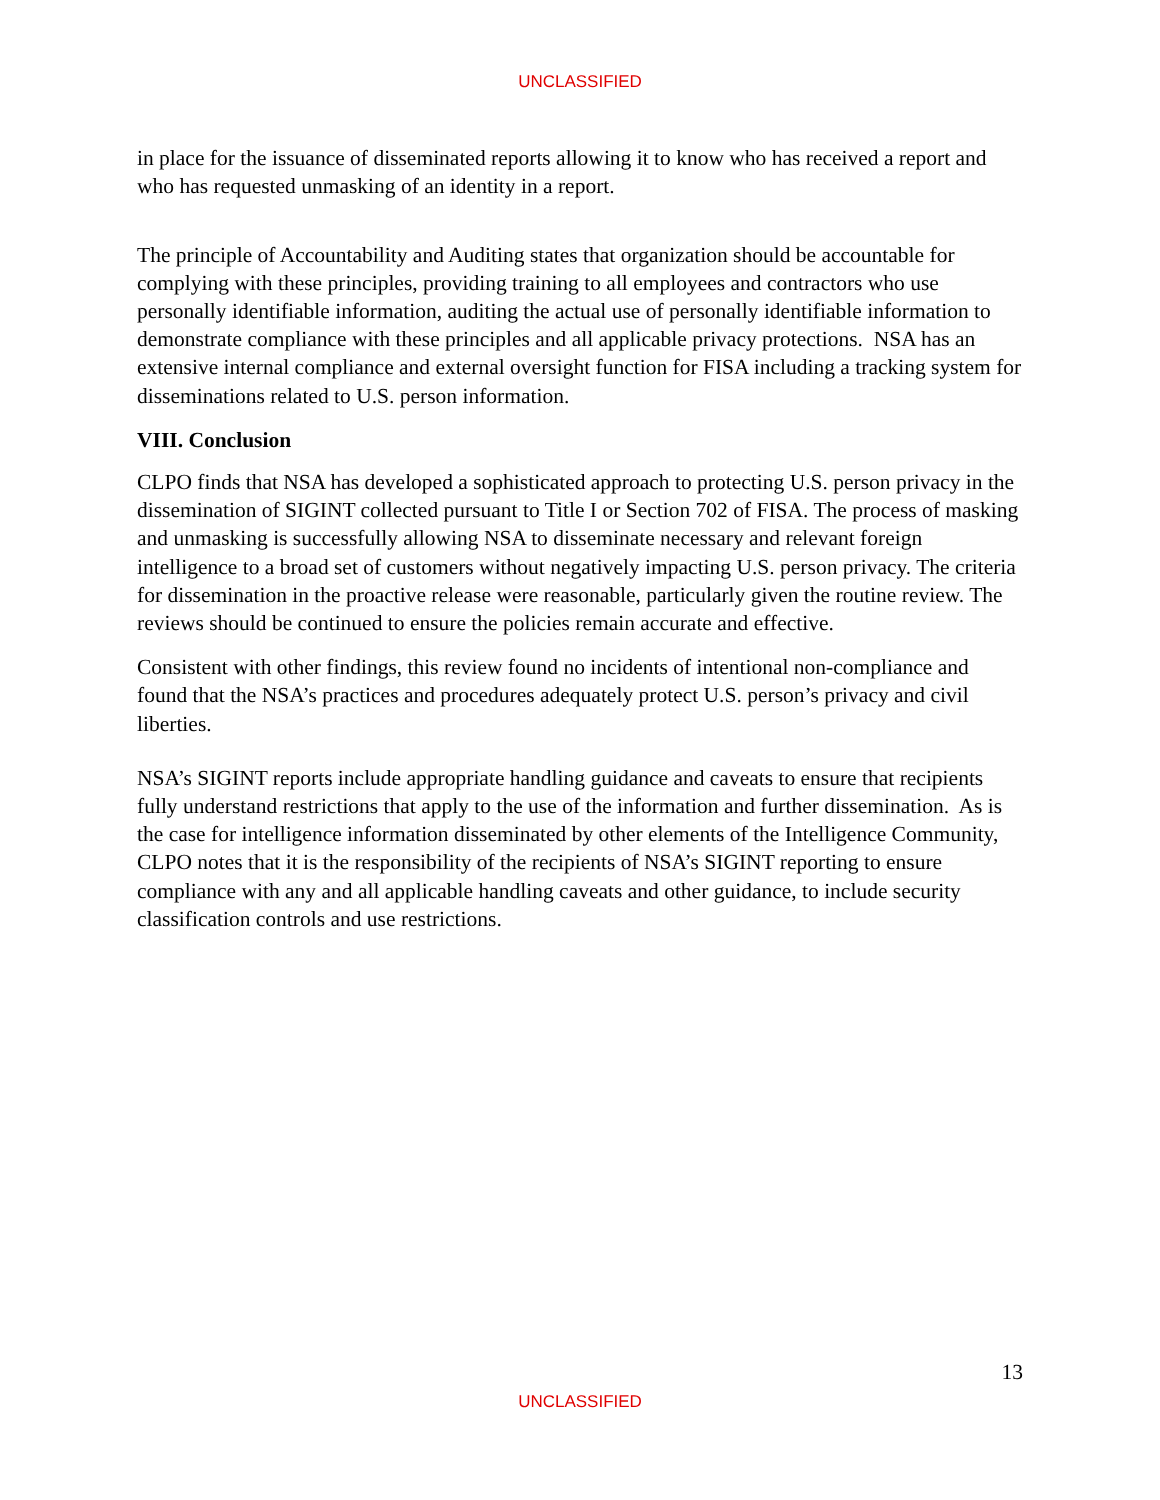UNCLASSIFIED
in place for the issuance of disseminated reports allowing it to know who has received a report and who has requested unmasking of an identity in a report.
The principle of Accountability and Auditing states that organization should be accountable for complying with these principles, providing training to all employees and contractors who use personally identifiable information, auditing the actual use of personally identifiable information to demonstrate compliance with these principles and all applicable privacy protections. NSA has an extensive internal compliance and external oversight function for FISA including a tracking system for disseminations related to U.S. person information.
VIII. Conclusion
CLPO finds that NSA has developed a sophisticated approach to protecting U.S. person privacy in the dissemination of SIGINT collected pursuant to Title I or Section 702 of FISA. The process of masking and unmasking is successfully allowing NSA to disseminate necessary and relevant foreign intelligence to a broad set of customers without negatively impacting U.S. person privacy. The criteria for dissemination in the proactive release were reasonable, particularly given the routine review. The reviews should be continued to ensure the policies remain accurate and effective.
Consistent with other findings, this review found no incidents of intentional non-compliance and found that the NSA’s practices and procedures adequately protect U.S. person’s privacy and civil liberties.
NSA’s SIGINT reports include appropriate handling guidance and caveats to ensure that recipients fully understand restrictions that apply to the use of the information and further dissemination. As is the case for intelligence information disseminated by other elements of the Intelligence Community, CLPO notes that it is the responsibility of the recipients of NSA’s SIGINT reporting to ensure compliance with any and all applicable handling caveats and other guidance, to include security classification controls and use restrictions.
13
UNCLASSIFIED